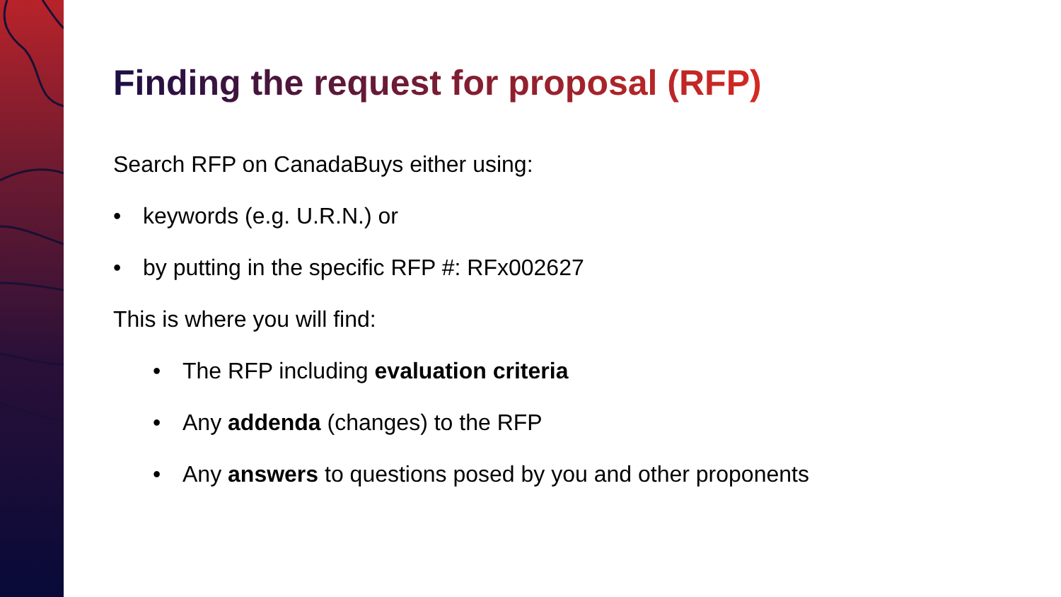Finding the request for proposal (RFP)
Search RFP on CanadaBuys either using:
• keywords (e.g. U.R.N.) or
• by putting in the specific RFP #: RFx002627
This is where you will find:
• The RFP including evaluation criteria
• Any addenda (changes) to the RFP
• Any answers to questions posed by you and other proponents